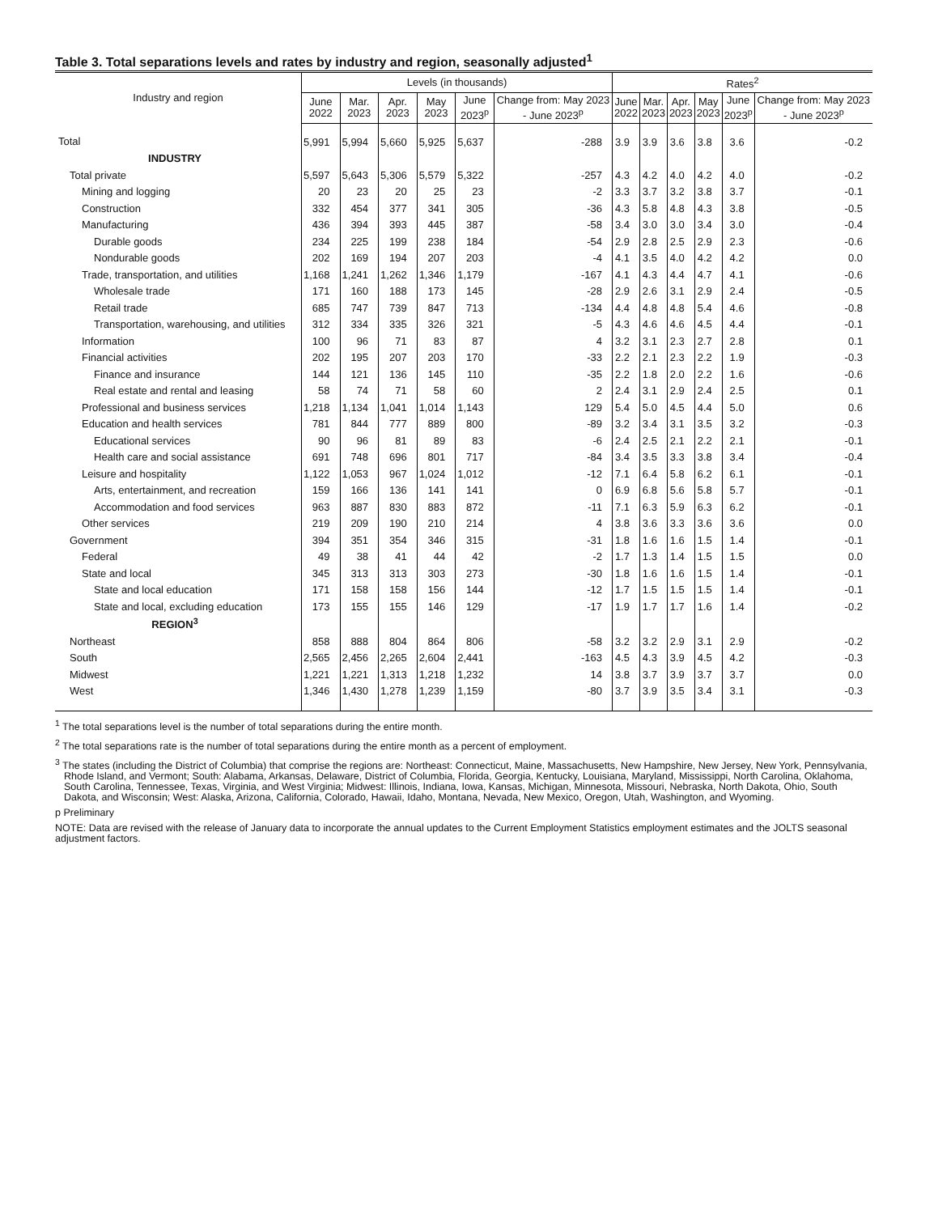Table 3. Total separations levels and rates by industry and region, seasonally adjusted<sup>1</sup>
| Industry and region | Levels (in thousands) | | | | | | Rates<sup>2</sup> | | | | | |
| --- | --- | --- | --- | --- | --- | --- | --- | --- | --- | --- | --- | --- |
| | June 2022 | Mar. 2023 | Apr. 2023 | May 2023 | June 2023<sup>p</sup> | Change from: May 2023 - June 2023<sup>p</sup> | June 2022 | Mar. 2023 | Apr. 2023 | May 2023 | June 2023<sup>p</sup> | Change from: May 2023 - June 2023<sup>p</sup> |
| Total | 5,991 | 5,994 | 5,660 | 5,925 | 5,637 | -288 | 3.9 | 3.9 | 3.6 | 3.8 | 3.6 | -0.2 |
| INDUSTRY | | | | | | | | | | | | |
| Total private | 5,597 | 5,643 | 5,306 | 5,579 | 5,322 | -257 | 4.3 | 4.2 | 4.0 | 4.2 | 4.0 | -0.2 |
| Mining and logging | 20 | 23 | 20 | 25 | 23 | -2 | 3.3 | 3.7 | 3.2 | 3.8 | 3.7 | -0.1 |
| Construction | 332 | 454 | 377 | 341 | 305 | -36 | 4.3 | 5.8 | 4.8 | 4.3 | 3.8 | -0.5 |
| Manufacturing | 436 | 394 | 393 | 445 | 387 | -58 | 3.4 | 3.0 | 3.0 | 3.4 | 3.0 | -0.4 |
| Durable goods | 234 | 225 | 199 | 238 | 184 | -54 | 2.9 | 2.8 | 2.5 | 2.9 | 2.3 | -0.6 |
| Nondurable goods | 202 | 169 | 194 | 207 | 203 | -4 | 4.1 | 3.5 | 4.0 | 4.2 | 4.2 | 0.0 |
| Trade, transportation, and utilities | 1,168 | 1,241 | 1,262 | 1,346 | 1,179 | -167 | 4.1 | 4.3 | 4.4 | 4.7 | 4.1 | -0.6 |
| Wholesale trade | 171 | 160 | 188 | 173 | 145 | -28 | 2.9 | 2.6 | 3.1 | 2.9 | 2.4 | -0.5 |
| Retail trade | 685 | 747 | 739 | 847 | 713 | -134 | 4.4 | 4.8 | 4.8 | 5.4 | 4.6 | -0.8 |
| Transportation, warehousing, and utilities | 312 | 334 | 335 | 326 | 321 | -5 | 4.3 | 4.6 | 4.6 | 4.5 | 4.4 | -0.1 |
| Information | 100 | 96 | 71 | 83 | 87 | 4 | 3.2 | 3.1 | 2.3 | 2.7 | 2.8 | 0.1 |
| Financial activities | 202 | 195 | 207 | 203 | 170 | -33 | 2.2 | 2.1 | 2.3 | 2.2 | 1.9 | -0.3 |
| Finance and insurance | 144 | 121 | 136 | 145 | 110 | -35 | 2.2 | 1.8 | 2.0 | 2.2 | 1.6 | -0.6 |
| Real estate and rental and leasing | 58 | 74 | 71 | 58 | 60 | 2 | 2.4 | 3.1 | 2.9 | 2.4 | 2.5 | 0.1 |
| Professional and business services | 1,218 | 1,134 | 1,041 | 1,014 | 1,143 | 129 | 5.4 | 5.0 | 4.5 | 4.4 | 5.0 | 0.6 |
| Education and health services | 781 | 844 | 777 | 889 | 800 | -89 | 3.2 | 3.4 | 3.1 | 3.5 | 3.2 | -0.3 |
| Educational services | 90 | 96 | 81 | 89 | 83 | -6 | 2.4 | 2.5 | 2.1 | 2.2 | 2.1 | -0.1 |
| Health care and social assistance | 691 | 748 | 696 | 801 | 717 | -84 | 3.4 | 3.5 | 3.3 | 3.8 | 3.4 | -0.4 |
| Leisure and hospitality | 1,122 | 1,053 | 967 | 1,024 | 1,012 | -12 | 7.1 | 6.4 | 5.8 | 6.2 | 6.1 | -0.1 |
| Arts, entertainment, and recreation | 159 | 166 | 136 | 141 | 141 | 0 | 6.9 | 6.8 | 5.6 | 5.8 | 5.7 | -0.1 |
| Accommodation and food services | 963 | 887 | 830 | 883 | 872 | -11 | 7.1 | 6.3 | 5.9 | 6.3 | 6.2 | -0.1 |
| Other services | 219 | 209 | 190 | 210 | 214 | 4 | 3.8 | 3.6 | 3.3 | 3.6 | 3.6 | 0.0 |
| Government | 394 | 351 | 354 | 346 | 315 | -31 | 1.8 | 1.6 | 1.6 | 1.5 | 1.4 | -0.1 |
| Federal | 49 | 38 | 41 | 44 | 42 | -2 | 1.7 | 1.3 | 1.4 | 1.5 | 1.5 | 0.0 |
| State and local | 345 | 313 | 313 | 303 | 273 | -30 | 1.8 | 1.6 | 1.6 | 1.5 | 1.4 | -0.1 |
| State and local education | 171 | 158 | 158 | 156 | 144 | -12 | 1.7 | 1.5 | 1.5 | 1.5 | 1.4 | -0.1 |
| State and local, excluding education | 173 | 155 | 155 | 146 | 129 | -17 | 1.9 | 1.7 | 1.7 | 1.6 | 1.4 | -0.2 |
| REGION<sup>3</sup> | | | | | | | | | | | | |
| Northeast | 858 | 888 | 804 | 864 | 806 | -58 | 3.2 | 3.2 | 2.9 | 3.1 | 2.9 | -0.2 |
| South | 2,565 | 2,456 | 2,265 | 2,604 | 2,441 | -163 | 4.5 | 4.3 | 3.9 | 4.5 | 4.2 | -0.3 |
| Midwest | 1,221 | 1,221 | 1,313 | 1,218 | 1,232 | 14 | 3.8 | 3.7 | 3.9 | 3.7 | 3.7 | 0.0 |
| West | 1,346 | 1,430 | 1,278 | 1,239 | 1,159 | -80 | 3.7 | 3.9 | 3.5 | 3.4 | 3.1 | -0.3 |
<sup>1</sup> The total separations level is the number of total separations during the entire month.
<sup>2</sup> The total separations rate is the number of total separations during the entire month as a percent of employment.
<sup>3</sup> The states (including the District of Columbia) that comprise the regions are: Northeast: Connecticut, Maine, Massachusetts, New Hampshire, New Jersey, New York, Pennsylvania, Rhode Island, and Vermont; South: Alabama, Arkansas, Delaware, District of Columbia, Florida, Georgia, Kentucky, Louisiana, Maryland, Mississippi, North Carolina, Oklahoma, South Carolina, Tennessee, Texas, Virginia, and West Virginia; Midwest: Illinois, Indiana, Iowa, Kansas, Michigan, Minnesota, Missouri, Nebraska, North Dakota, Ohio, South Dakota, and Wisconsin; West: Alaska, Arizona, California, Colorado, Hawaii, Idaho, Montana, Nevada, New Mexico, Oregon, Utah, Washington, and Wyoming.
p Preliminary
NOTE: Data are revised with the release of January data to incorporate the annual updates to the Current Employment Statistics employment estimates and the JOLTS seasonal adjustment factors.